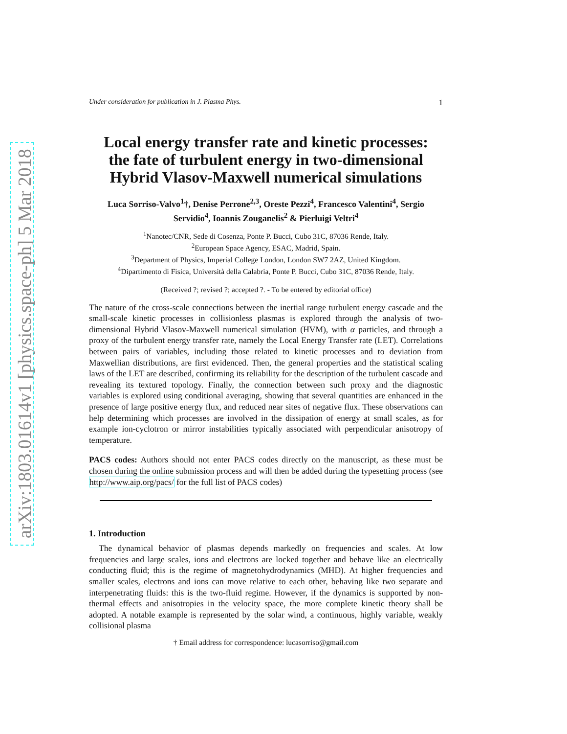arXiv:1803.01614v1 [physics.space-ph] 5 Mar 2018
Under consideration for publication in J. Plasma Phys. 1
Local energy transfer rate and kinetic processes: the fate of turbulent energy in two-dimensional Hybrid Vlasov-Maxwell numerical simulations
Luca Sorriso-Valvo<sup>1</sup>†, Denise Perrone<sup>2,3</sup>, Oreste Pezzi<sup>4</sup>, Francesco Valentini<sup>4</sup>, Sergio Servidio<sup>4</sup>, Ioannis Zouganelis<sup>2</sup> & Pierluigi Veltri<sup>4</sup>
<sup>1</sup> Nanotec/CNR, Sede di Cosenza, Ponte P. Bucci, Cubo 31C, 87036 Rende, Italy.
<sup>2</sup> European Space Agency, ESAC, Madrid, Spain.
<sup>3</sup> Department of Physics, Imperial College London, London SW7 2AZ, United Kingdom.
<sup>4</sup> Dipartimento di Fisica, Università della Calabria, Ponte P. Bucci, Cubo 31C, 87036 Rende, Italy.
(Received ?; revised ?; accepted ?. - To be entered by editorial office)
The nature of the cross-scale connections between the inertial range turbulent energy cascade and the small-scale kinetic processes in collisionless plasmas is explored through the analysis of two-dimensional Hybrid Vlasov-Maxwell numerical simulation (HVM), with α particles, and through a proxy of the turbulent energy transfer rate, namely the Local Energy Transfer rate (LET). Correlations between pairs of variables, including those related to kinetic processes and to deviation from Maxwellian distributions, are first evidenced. Then, the general properties and the statistical scaling laws of the LET are described, confirming its reliability for the description of the turbulent cascade and revealing its textured topology. Finally, the connection between such proxy and the diagnostic variables is explored using conditional averaging, showing that several quantities are enhanced in the presence of large positive energy flux, and reduced near sites of negative flux. These observations can help determining which processes are involved in the dissipation of energy at small scales, as for example ion-cyclotron or mirror instabilities typically associated with perpendicular anisotropy of temperature.
PACS codes: Authors should not enter PACS codes directly on the manuscript, as these must be chosen during the online submission process and will then be added during the typesetting process (see http://www.aip.org/pacs/ for the full list of PACS codes)
1. Introduction
The dynamical behavior of plasmas depends markedly on frequencies and scales. At low frequencies and large scales, ions and electrons are locked together and behave like an electrically conducting fluid; this is the regime of magnetohydrodynamics (MHD). At higher frequencies and smaller scales, electrons and ions can move relative to each other, behaving like two separate and interpenetrating fluids: this is the two-fluid regime. However, if the dynamics is supported by non-thermal effects and anisotropies in the velocity space, the more complete kinetic theory shall be adopted. A notable example is represented by the solar wind, a continuous, highly variable, weakly collisional plasma
† Email address for correspondence: lucasorriso@gmail.com